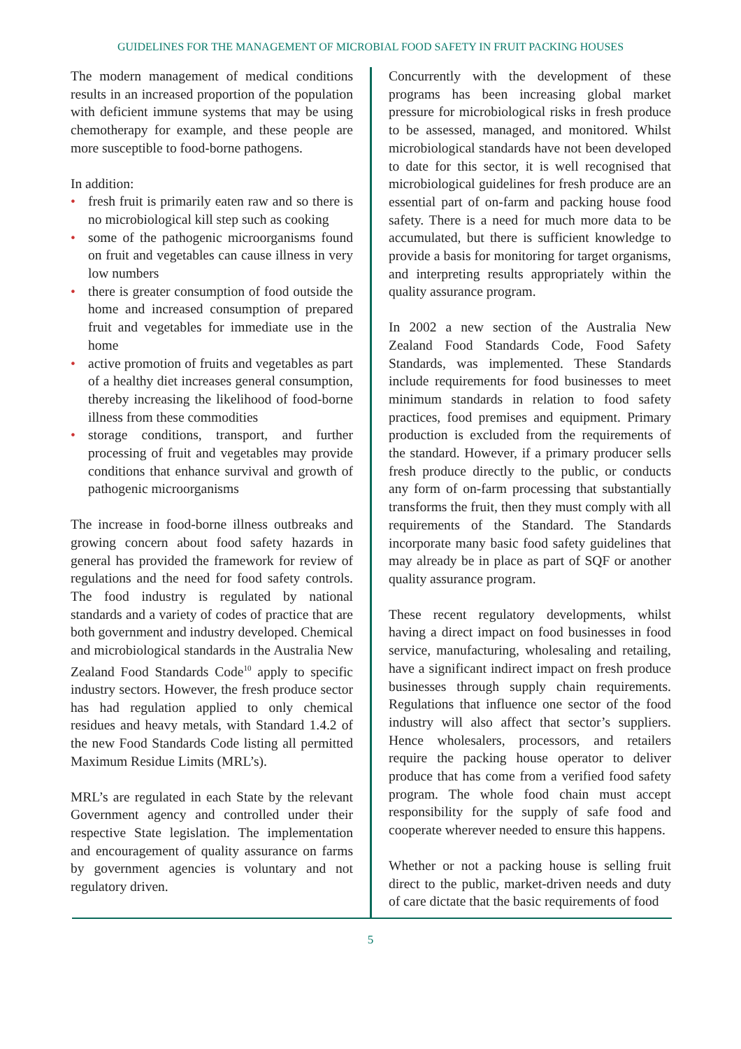GUIDELINES FOR THE MANAGEMENT OF MICROBIAL FOOD SAFETY IN FRUIT PACKING HOUSES
The modern management of medical conditions results in an increased proportion of the population with deficient immune systems that may be using chemotherapy for example, and these people are more susceptible to food-borne pathogens.
In addition:
• fresh fruit is primarily eaten raw and so there is no microbiological kill step such as cooking
• some of the pathogenic microorganisms found on fruit and vegetables can cause illness in very low numbers
• there is greater consumption of food outside the home and increased consumption of prepared fruit and vegetables for immediate use in the home
• active promotion of fruits and vegetables as part of a healthy diet increases general consumption, thereby increasing the likelihood of food-borne illness from these commodities
• storage conditions, transport, and further processing of fruit and vegetables may provide conditions that enhance survival and growth of pathogenic microorganisms
The increase in food-borne illness outbreaks and growing concern about food safety hazards in general has provided the framework for review of regulations and the need for food safety controls. The food industry is regulated by national standards and a variety of codes of practice that are both government and industry developed. Chemical and microbiological standards in the Australia New Zealand Food Standards Code<sup>10</sup> apply to specific industry sectors. However, the fresh produce sector has had regulation applied to only chemical residues and heavy metals, with Standard 1.4.2 of the new Food Standards Code listing all permitted Maximum Residue Limits (MRL’s).
MRL’s are regulated in each State by the relevant Government agency and controlled under their respective State legislation. The implementation and encouragement of quality assurance on farms by government agencies is voluntary and not regulatory driven.
Concurrently with the development of these programs has been increasing global market pressure for microbiological risks in fresh produce to be assessed, managed, and monitored. Whilst microbiological standards have not been developed to date for this sector, it is well recognised that microbiological guidelines for fresh produce are an essential part of on-farm and packing house food safety. There is a need for much more data to be accumulated, but there is sufficient knowledge to provide a basis for monitoring for target organisms, and interpreting results appropriately within the quality assurance program.
In 2002 a new section of the Australia New Zealand Food Standards Code, Food Safety Standards, was implemented. These Standards include requirements for food businesses to meet minimum standards in relation to food safety practices, food premises and equipment. Primary production is excluded from the requirements of the standard. However, if a primary producer sells fresh produce directly to the public, or conducts any form of on-farm processing that substantially transforms the fruit, then they must comply with all requirements of the Standard. The Standards incorporate many basic food safety guidelines that may already be in place as part of SQF or another quality assurance program.
These recent regulatory developments, whilst having a direct impact on food businesses in food service, manufacturing, wholesaling and retailing, have a significant indirect impact on fresh produce businesses through supply chain requirements. Regulations that influence one sector of the food industry will also affect that sector’s suppliers. Hence wholesalers, processors, and retailers require the packing house operator to deliver produce that has come from a verified food safety program. The whole food chain must accept responsibility for the supply of safe food and cooperate wherever needed to ensure this happens.
Whether or not a packing house is selling fruit direct to the public, market-driven needs and duty of care dictate that the basic requirements of food
5